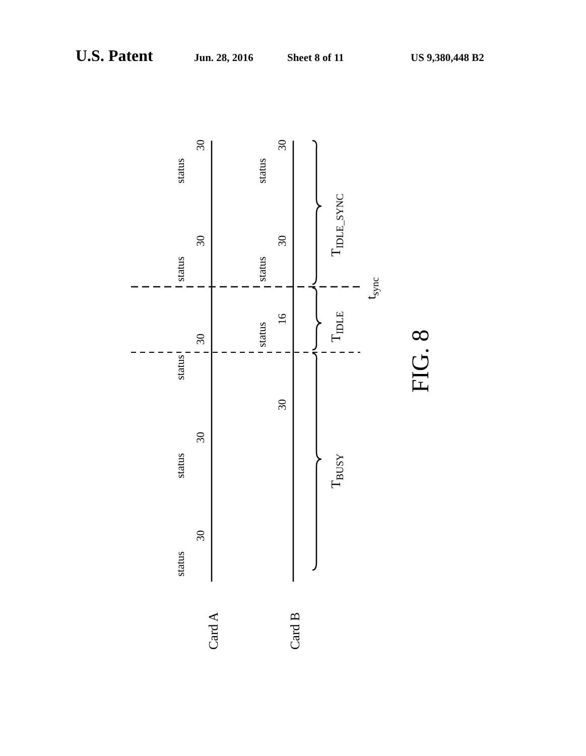U.S. Patent Jun. 28, 2016 Sheet 8 of 11 US 9,380,448 B2
Card A
Card B
TIDLE_SYNC
TIDLE
TBUSY
tsync
FIG. 8
status
status
status
status
status
status
status
status
30
30
30
30
30
30
30
16
30